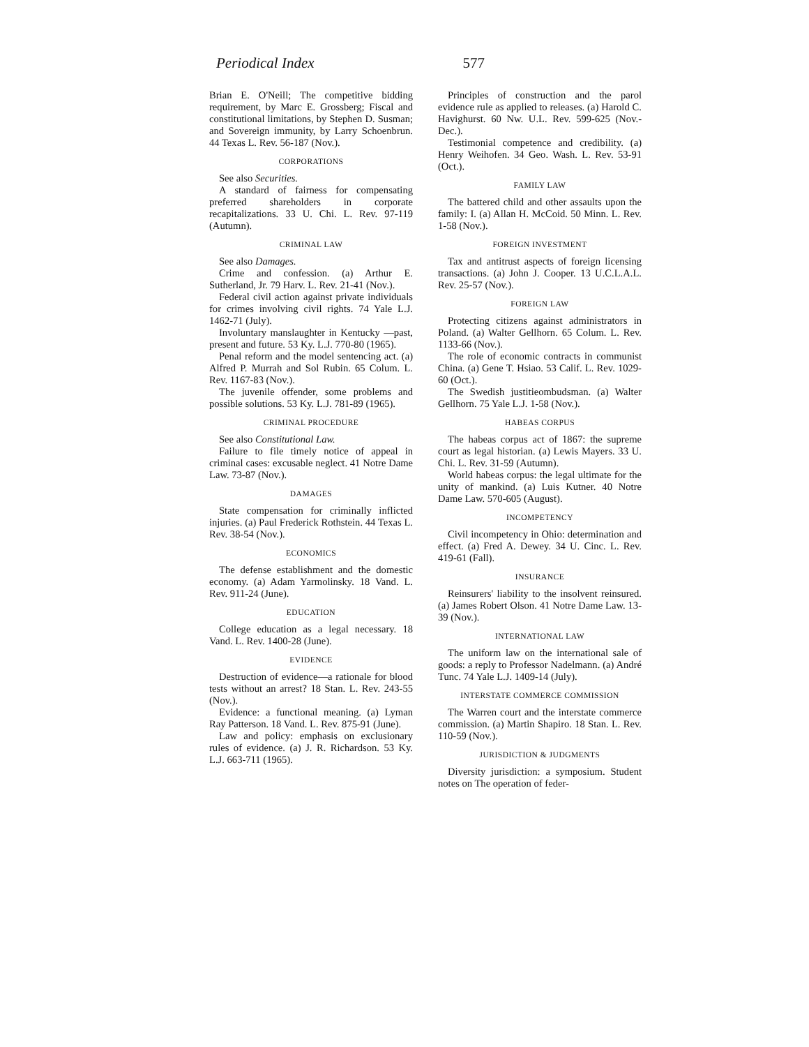Periodical Index 577
Brian E. O'Neill; The competitive bidding requirement, by Marc E. Grossberg; Fiscal and constitutional limitations, by Stephen D. Susman; and Sovereign immunity, by Larry Schoenbrun. 44 Texas L. Rev. 56-187 (Nov.).
CORPORATIONS
See also Securities.
A standard of fairness for compensating preferred shareholders in corporate recapitalizations. 33 U. Chi. L. Rev. 97-119 (Autumn).
CRIMINAL LAW
See also Damages.
Crime and confession. (a) Arthur E. Sutherland, Jr. 79 Harv. L. Rev. 21-41 (Nov.).
Federal civil action against private individuals for crimes involving civil rights. 74 Yale L.J. 1462-71 (July).
Involuntary manslaughter in Kentucky —past, present and future. 53 Ky. L.J. 770-80 (1965).
Penal reform and the model sentencing act. (a) Alfred P. Murrah and Sol Rubin. 65 Colum. L. Rev. 1167-83 (Nov.).
The juvenile offender, some problems and possible solutions. 53 Ky. L.J. 781-89 (1965).
CRIMINAL PROCEDURE
See also Constitutional Law.
Failure to file timely notice of appeal in criminal cases: excusable neglect. 41 Notre Dame Law. 73-87 (Nov.).
DAMAGES
State compensation for criminally inflicted injuries. (a) Paul Frederick Rothstein. 44 Texas L. Rev. 38-54 (Nov.).
ECONOMICS
The defense establishment and the domestic economy. (a) Adam Yarmolinsky. 18 Vand. L. Rev. 911-24 (June).
EDUCATION
College education as a legal necessary. 18 Vand. L. Rev. 1400-28 (June).
EVIDENCE
Destruction of evidence—a rationale for blood tests without an arrest? 18 Stan. L. Rev. 243-55 (Nov.).
Evidence: a functional meaning. (a) Lyman Ray Patterson. 18 Vand. L. Rev. 875-91 (June).
Law and policy: emphasis on exclusionary rules of evidence. (a) J. R. Richardson. 53 Ky. L.J. 663-711 (1965).
Principles of construction and the parol evidence rule as applied to releases. (a) Harold C. Havighurst. 60 Nw. U.L. Rev. 599-625 (Nov.-Dec.).
Testimonial competence and credibility. (a) Henry Weihofen. 34 Geo. Wash. L. Rev. 53-91 (Oct.).
FAMILY LAW
The battered child and other assaults upon the family: I. (a) Allan H. McCoid. 50 Minn. L. Rev. 1-58 (Nov.).
FOREIGN INVESTMENT
Tax and antitrust aspects of foreign licensing transactions. (a) John J. Cooper. 13 U.C.L.A.L. Rev. 25-57 (Nov.).
FOREIGN LAW
Protecting citizens against administrators in Poland. (a) Walter Gellhorn. 65 Colum. L. Rev. 1133-66 (Nov.).
The role of economic contracts in communist China. (a) Gene T. Hsiao. 53 Calif. L. Rev. 1029-60 (Oct.).
The Swedish justitieombudsman. (a) Walter Gellhorn. 75 Yale L.J. 1-58 (Nov.).
HABEAS CORPUS
The habeas corpus act of 1867: the supreme court as legal historian. (a) Lewis Mayers. 33 U. Chi. L. Rev. 31-59 (Autumn).
World habeas corpus: the legal ultimate for the unity of mankind. (a) Luis Kutner. 40 Notre Dame Law. 570-605 (August).
INCOMPETENCY
Civil incompetency in Ohio: determination and effect. (a) Fred A. Dewey. 34 U. Cinc. L. Rev. 419-61 (Fall).
INSURANCE
Reinsurers' liability to the insolvent reinsured. (a) James Robert Olson. 41 Notre Dame Law. 13-39 (Nov.).
INTERNATIONAL LAW
The uniform law on the international sale of goods: a reply to Professor Nadelmann. (a) André Tunc. 74 Yale L.J. 1409-14 (July).
INTERSTATE COMMERCE COMMISSION
The Warren court and the interstate commerce commission. (a) Martin Shapiro. 18 Stan. L. Rev. 110-59 (Nov.).
JURISDICTION & JUDGMENTS
Diversity jurisdiction: a symposium. Student notes on The operation of feder-